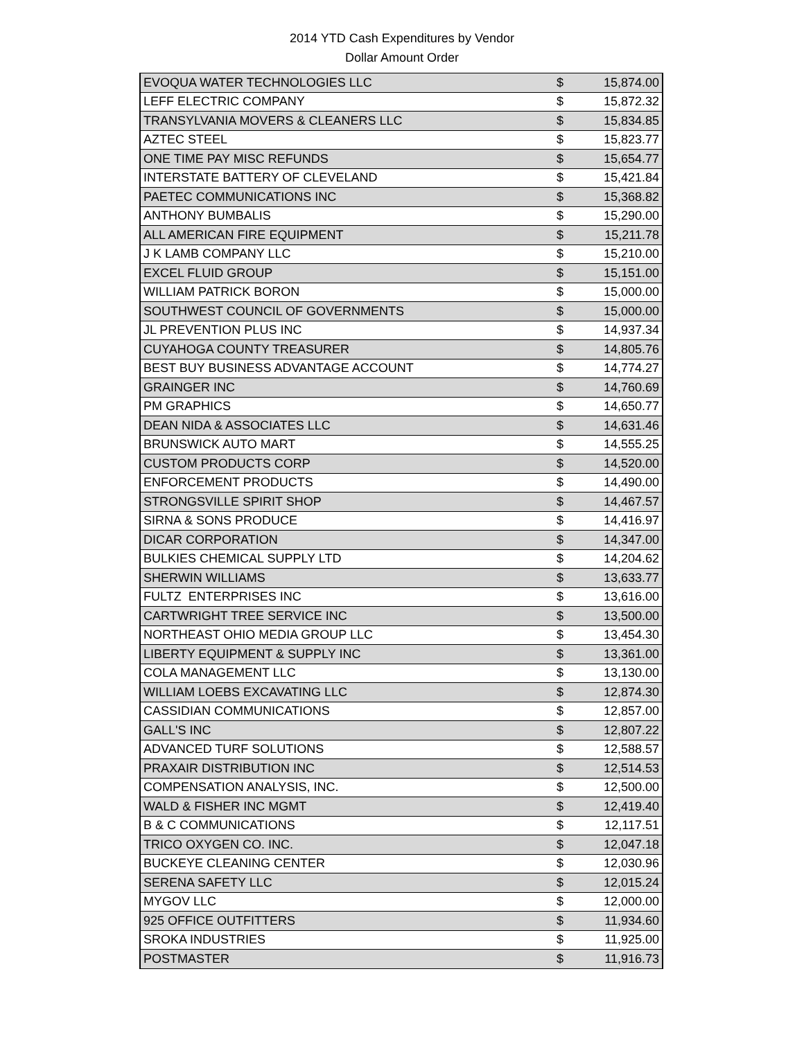2014 YTD Cash Expenditures by Vendor
Dollar Amount Order
| EVOQUA WATER TECHNOLOGIES LLC | $ | 15,874.00 |
| LEFF ELECTRIC COMPANY | $ | 15,872.32 |
| TRANSYLVANIA MOVERS & CLEANERS LLC | $ | 15,834.85 |
| AZTEC STEEL | $ | 15,823.77 |
| ONE TIME PAY MISC REFUNDS | $ | 15,654.77 |
| INTERSTATE BATTERY OF CLEVELAND | $ | 15,421.84 |
| PAETEC COMMUNICATIONS INC | $ | 15,368.82 |
| ANTHONY BUMBALIS | $ | 15,290.00 |
| ALL AMERICAN FIRE EQUIPMENT | $ | 15,211.78 |
| J K LAMB COMPANY LLC | $ | 15,210.00 |
| EXCEL FLUID GROUP | $ | 15,151.00 |
| WILLIAM PATRICK BORON | $ | 15,000.00 |
| SOUTHWEST COUNCIL OF GOVERNMENTS | $ | 15,000.00 |
| JL PREVENTION PLUS INC | $ | 14,937.34 |
| CUYAHOGA COUNTY TREASURER | $ | 14,805.76 |
| BEST BUY BUSINESS ADVANTAGE ACCOUNT | $ | 14,774.27 |
| GRAINGER INC | $ | 14,760.69 |
| PM GRAPHICS | $ | 14,650.77 |
| DEAN NIDA & ASSOCIATES LLC | $ | 14,631.46 |
| BRUNSWICK AUTO MART | $ | 14,555.25 |
| CUSTOM PRODUCTS CORP | $ | 14,520.00 |
| ENFORCEMENT PRODUCTS | $ | 14,490.00 |
| STRONGSVILLE SPIRIT SHOP | $ | 14,467.57 |
| SIRNA & SONS PRODUCE | $ | 14,416.97 |
| DICAR CORPORATION | $ | 14,347.00 |
| BULKIES CHEMICAL SUPPLY LTD | $ | 14,204.62 |
| SHERWIN WILLIAMS | $ | 13,633.77 |
| FULTZ ENTERPRISES INC | $ | 13,616.00 |
| CARTWRIGHT TREE SERVICE INC | $ | 13,500.00 |
| NORTHEAST OHIO MEDIA GROUP LLC | $ | 13,454.30 |
| LIBERTY EQUIPMENT & SUPPLY INC | $ | 13,361.00 |
| COLA MANAGEMENT LLC | $ | 13,130.00 |
| WILLIAM LOEBS EXCAVATING LLC | $ | 12,874.30 |
| CASSIDIAN COMMUNICATIONS | $ | 12,857.00 |
| GALL'S INC | $ | 12,807.22 |
| ADVANCED TURF SOLUTIONS | $ | 12,588.57 |
| PRAXAIR DISTRIBUTION INC | $ | 12,514.53 |
| COMPENSATION ANALYSIS, INC. | $ | 12,500.00 |
| WALD & FISHER INC MGMT | $ | 12,419.40 |
| B & C COMMUNICATIONS | $ | 12,117.51 |
| TRICO OXYGEN CO. INC. | $ | 12,047.18 |
| BUCKEYE CLEANING CENTER | $ | 12,030.96 |
| SERENA SAFETY LLC | $ | 12,015.24 |
| MYGOV LLC | $ | 12,000.00 |
| 925 OFFICE OUTFITTERS | $ | 11,934.60 |
| SROKA INDUSTRIES | $ | 11,925.00 |
| POSTMASTER | $ | 11,916.73 |